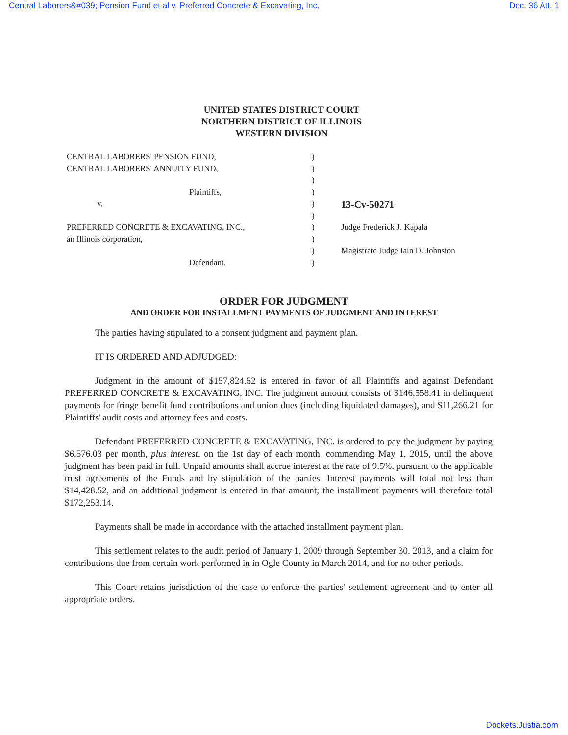Central Laborers&#039; Pension Fund et al v. Preferred Concrete & Excavating, Inc. Doc. 36 Att. 1
UNITED STATES DISTRICT COURT
NORTHERN DISTRICT OF ILLINOIS
WESTERN DIVISION
| CENTRAL LABORERS' PENSION FUND, | ) | |
| CENTRAL LABORERS' ANNUITY FUND, | ) | |
| | ) | |
| Plaintiffs, | ) | |
| v. | ) | 13-Cv-50271 |
| | ) | |
| PREFERRED CONCRETE & EXCAVATING, INC., | ) | Judge Frederick J. Kapala |
| an Illinois corporation, | ) | |
| | ) | Magistrate Judge Iain D. Johnston |
| Defendant. | ) | |
ORDER FOR JUDGMENT
AND ORDER FOR INSTALLMENT PAYMENTS OF JUDGMENT AND INTEREST
The parties having stipulated to a consent judgment and payment plan.
IT IS ORDERED AND ADJUDGED:
Judgment in the amount of $157,824.62 is entered in favor of all Plaintiffs and against Defendant PREFERRED CONCRETE & EXCAVATING, INC. The judgment amount consists of $146,558.41 in delinquent payments for fringe benefit fund contributions and union dues (including liquidated damages), and $11,266.21 for Plaintiffs' audit costs and attorney fees and costs.
Defendant PREFERRED CONCRETE & EXCAVATING, INC. is ordered to pay the judgment by paying $6,576.03 per month, plus interest, on the 1st day of each month, commending May 1, 2015, until the above judgment has been paid in full. Unpaid amounts shall accrue interest at the rate of 9.5%, pursuant to the applicable trust agreements of the Funds and by stipulation of the parties. Interest payments will total not less than $14,428.52, and an additional judgment is entered in that amount; the installment payments will therefore total $172,253.14.
Payments shall be made in accordance with the attached installment payment plan.
This settlement relates to the audit period of January 1, 2009 through September 30, 2013, and a claim for contributions due from certain work performed in in Ogle County in March 2014, and for no other periods.
This Court retains jurisdiction of the case to enforce the parties' settlement agreement and to enter all appropriate orders.
Dockets.Justia.com